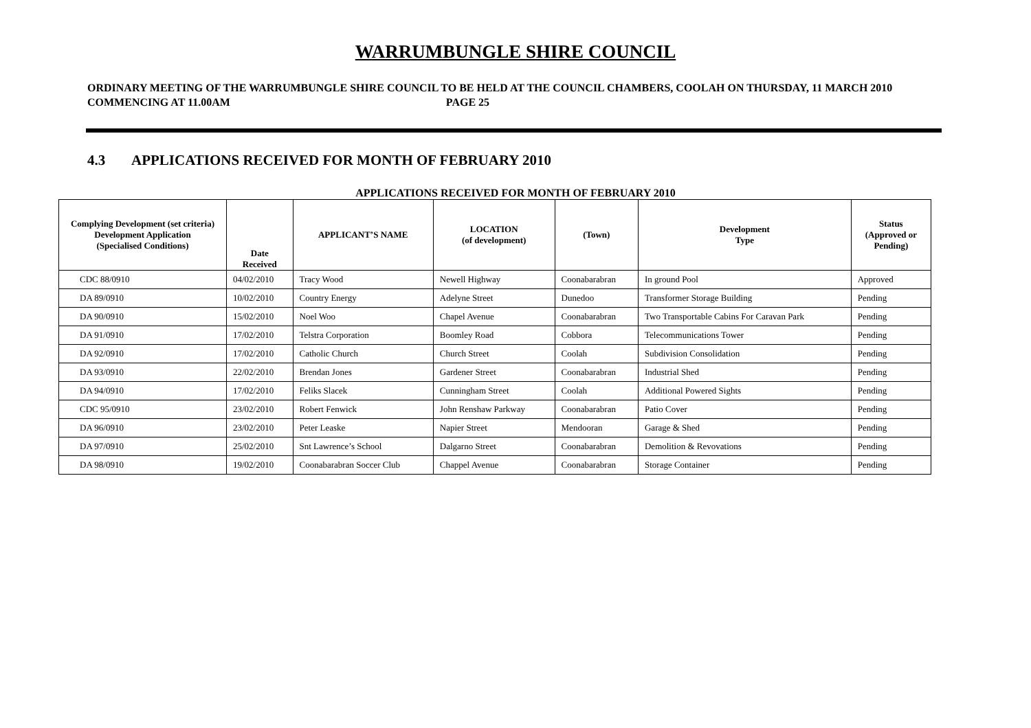WARRUMBUNGLE SHIRE COUNCIL
ORDINARY MEETING OF THE WARRUMBUNGLE SHIRE COUNCIL TO BE HELD AT THE COUNCIL CHAMBERS, COOLAH ON THURSDAY, 11 MARCH 2010 COMMENCING AT 11.00AM PAGE 25
4.3 APPLICATIONS RECEIVED FOR MONTH OF FEBRUARY 2010
APPLICATIONS RECEIVED FOR MONTH OF FEBRUARY 2010
| Complying Development (set criteria) Development Application (Specialised Conditions) | Date Received | APPLICANT’S NAME | LOCATION (of development) | (Town) | Development Type | Status (Approved or Pending) |
| --- | --- | --- | --- | --- | --- | --- |
| CDC 88/0910 | 04/02/2010 | Tracy Wood | Newell Highway | Coonabarabran | In ground Pool | Approved |
| DA 89/0910 | 10/02/2010 | Country Energy | Adelyne Street | Dunedoo | Transformer Storage Building | Pending |
| DA 90/0910 | 15/02/2010 | Noel Woo | Chapel Avenue | Coonabarabran | Two Transportable Cabins For Caravan Park | Pending |
| DA 91/0910 | 17/02/2010 | Telstra Corporation | Boomley Road | Cobbora | Telecommunications Tower | Pending |
| DA 92/0910 | 17/02/2010 | Catholic Church | Church Street | Coolah | Subdivision Consolidation | Pending |
| DA 93/0910 | 22/02/2010 | Brendan Jones | Gardener Street | Coonabarabran | Industrial Shed | Pending |
| DA 94/0910 | 17/02/2010 | Feliks Slacek | Cunningham Street | Coolah | Additional Powered Sights | Pending |
| CDC 95/0910 | 23/02/2010 | Robert Fenwick | John Renshaw Parkway | Coonabarabran | Patio Cover | Pending |
| DA 96/0910 | 23/02/2010 | Peter Leaske | Napier Street | Mendooran | Garage & Shed | Pending |
| DA 97/0910 | 25/02/2010 | Snt Lawrence’s School | Dalgarno Street | Coonabarabran | Demolition & Revovations | Pending |
| DA 98/0910 | 19/02/2010 | Coonabarabran Soccer Club | Chappel Avenue | Coonabarabran | Storage Container | Pending |